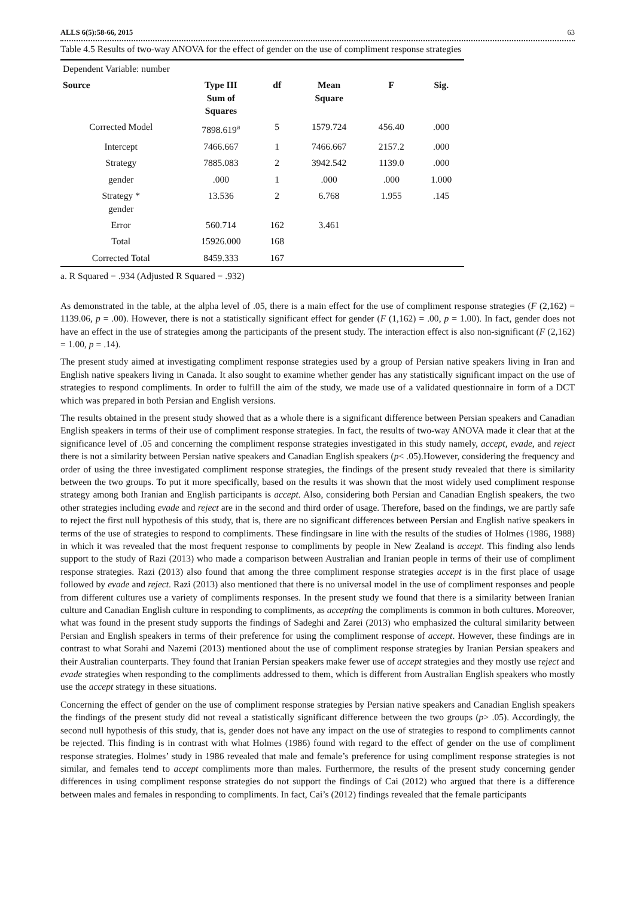ALLS 6(5):58-66, 2015 63
Table 4.5 Results of two-way ANOVA for the effect of gender on the use of compliment response strategies
| Dependent Variable: number | | | | | |
| Source | Type III Sum of Squares | df | Mean Square | F | Sig. |
| Corrected Model | 7898.619<sup>a</sup> | 5 | 1579.724 | 456.40 | .000 |
| Intercept | 7466.667 | 1 | 7466.667 | 2157.2 | .000 |
| Strategy | 7885.083 | 2 | 3942.542 | 1139.0 | .000 |
| gender | .000 | 1 | .000 | .000 | 1.000 |
| Strategy * gender | 13.536 | 2 | 6.768 | 1.955 | .145 |
| Error | 560.714 | 162 | 3.461 | | |
| Total | 15926.000 | 168 | | | |
| Corrected Total | 8459.333 | 167 | | | |
a. R Squared = .934 (Adjusted R Squared = .932)
As demonstrated in the table, at the alpha level of .05, there is a main effect for the use of compliment response strategies (F (2,162) = 1139.06, p = .00). However, there is not a statistically significant effect for gender (F (1,162) = .00, p = 1.00). In fact, gender does not have an effect in the use of strategies among the participants of the present study. The interaction effect is also non-significant (F (2,162) = 1.00, p = .14).
The present study aimed at investigating compliment response strategies used by a group of Persian native speakers living in Iran and English native speakers living in Canada. It also sought to examine whether gender has any statistically significant impact on the use of strategies to respond compliments. In order to fulfill the aim of the study, we made use of a validated questionnaire in form of a DCT which was prepared in both Persian and English versions.
The results obtained in the present study showed that as a whole there is a significant difference between Persian speakers and Canadian English speakers in terms of their use of compliment response strategies. In fact, the results of two-way ANOVA made it clear that at the significance level of .05 and concerning the compliment response strategies investigated in this study namely, accept, evade, and reject there is not a similarity between Persian native speakers and Canadian English speakers (p< .05).However, considering the frequency and order of using the three investigated compliment response strategies, the findings of the present study revealed that there is similarity between the two groups. To put it more specifically, based on the results it was shown that the most widely used compliment response strategy among both Iranian and English participants is accept. Also, considering both Persian and Canadian English speakers, the two other strategies including evade and reject are in the second and third order of usage. Therefore, based on the findings, we are partly safe to reject the first null hypothesis of this study, that is, there are no significant differences between Persian and English native speakers in terms of the use of strategies to respond to compliments. These findingsare in line with the results of the studies of Holmes (1986, 1988) in which it was revealed that the most frequent response to compliments by people in New Zealand is accept. This finding also lends support to the study of Razi (2013) who made a comparison between Australian and Iranian people in terms of their use of compliment response strategies. Razi (2013) also found that among the three compliment response strategies accept is in the first place of usage followed by evade and reject. Razi (2013) also mentioned that there is no universal model in the use of compliment responses and people from different cultures use a variety of compliments responses. In the present study we found that there is a similarity between Iranian culture and Canadian English culture in responding to compliments, as accepting the compliments is common in both cultures. Moreover, what was found in the present study supports the findings of Sadeghi and Zarei (2013) who emphasized the cultural similarity between Persian and English speakers in terms of their preference for using the compliment response of accept. However, these findings are in contrast to what Sorahi and Nazemi (2013) mentioned about the use of compliment response strategies by Iranian Persian speakers and their Australian counterparts. They found that Iranian Persian speakers make fewer use of accept strategies and they mostly use reject and evade strategies when responding to the compliments addressed to them, which is different from Australian English speakers who mostly use the accept strategy in these situations.
Concerning the effect of gender on the use of compliment response strategies by Persian native speakers and Canadian English speakers the findings of the present study did not reveal a statistically significant difference between the two groups (p> .05). Accordingly, the second null hypothesis of this study, that is, gender does not have any impact on the use of strategies to respond to compliments cannot be rejected. This finding is in contrast with what Holmes (1986) found with regard to the effect of gender on the use of compliment response strategies. Holmes’ study in 1986 revealed that male and female’s preference for using compliment response strategies is not similar, and females tend to accept compliments more than males. Furthermore, the results of the present study concerning gender differences in using compliment response strategies do not support the findings of Cai (2012) who argued that there is a difference between males and females in responding to compliments. In fact, Cai’s (2012) findings revealed that the female participants